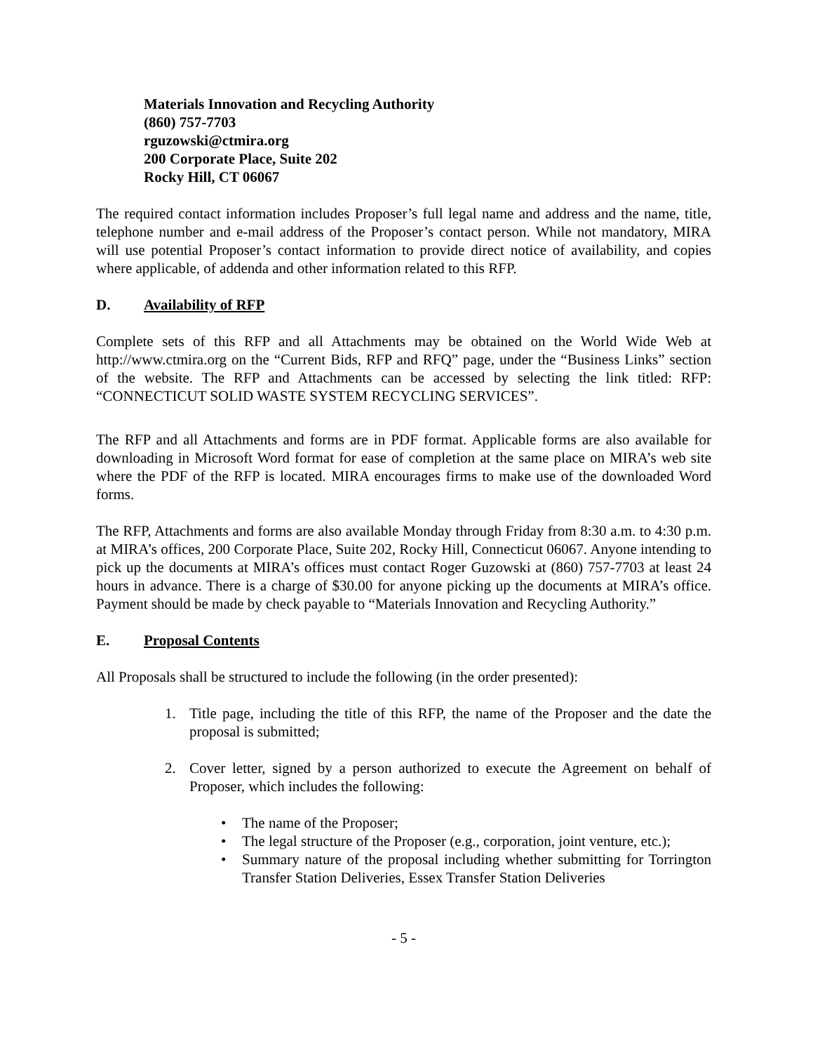Materials Innovation and Recycling Authority
(860) 757-7703
rguzowski@ctmira.org
200 Corporate Place, Suite 202
Rocky Hill, CT 06067
The required contact information includes Proposer’s full legal name and address and the name, title, telephone number and e-mail address of the Proposer’s contact person. While not mandatory, MIRA will use potential Proposer’s contact information to provide direct notice of availability, and copies where applicable, of addenda and other information related to this RFP.
D. Availability of RFP
Complete sets of this RFP and all Attachments may be obtained on the World Wide Web at http://www.ctmira.org on the “Current Bids, RFP and RFQ” page, under the “Business Links” section of the website. The RFP and Attachments can be accessed by selecting the link titled: RFP: “CONNECTICUT SOLID WASTE SYSTEM RECYCLING SERVICES”.
The RFP and all Attachments and forms are in PDF format. Applicable forms are also available for downloading in Microsoft Word format for ease of completion at the same place on MIRA’s web site where the PDF of the RFP is located. MIRA encourages firms to make use of the downloaded Word forms.
The RFP, Attachments and forms are also available Monday through Friday from 8:30 a.m. to 4:30 p.m. at MIRA’s offices, 200 Corporate Place, Suite 202, Rocky Hill, Connecticut 06067. Anyone intending to pick up the documents at MIRA’s offices must contact Roger Guzowski at (860) 757-7703 at least 24 hours in advance. There is a charge of $30.00 for anyone picking up the documents at MIRA’s office. Payment should be made by check payable to “Materials Innovation and Recycling Authority.”
E. Proposal Contents
All Proposals shall be structured to include the following (in the order presented):
1. Title page, including the title of this RFP, the name of the Proposer and the date the proposal is submitted;
2. Cover letter, signed by a person authorized to execute the Agreement on behalf of Proposer, which includes the following:
• The name of the Proposer;
• The legal structure of the Proposer (e.g., corporation, joint venture, etc.);
• Summary nature of the proposal including whether submitting for Torrington Transfer Station Deliveries, Essex Transfer Station Deliveries
- 5 -